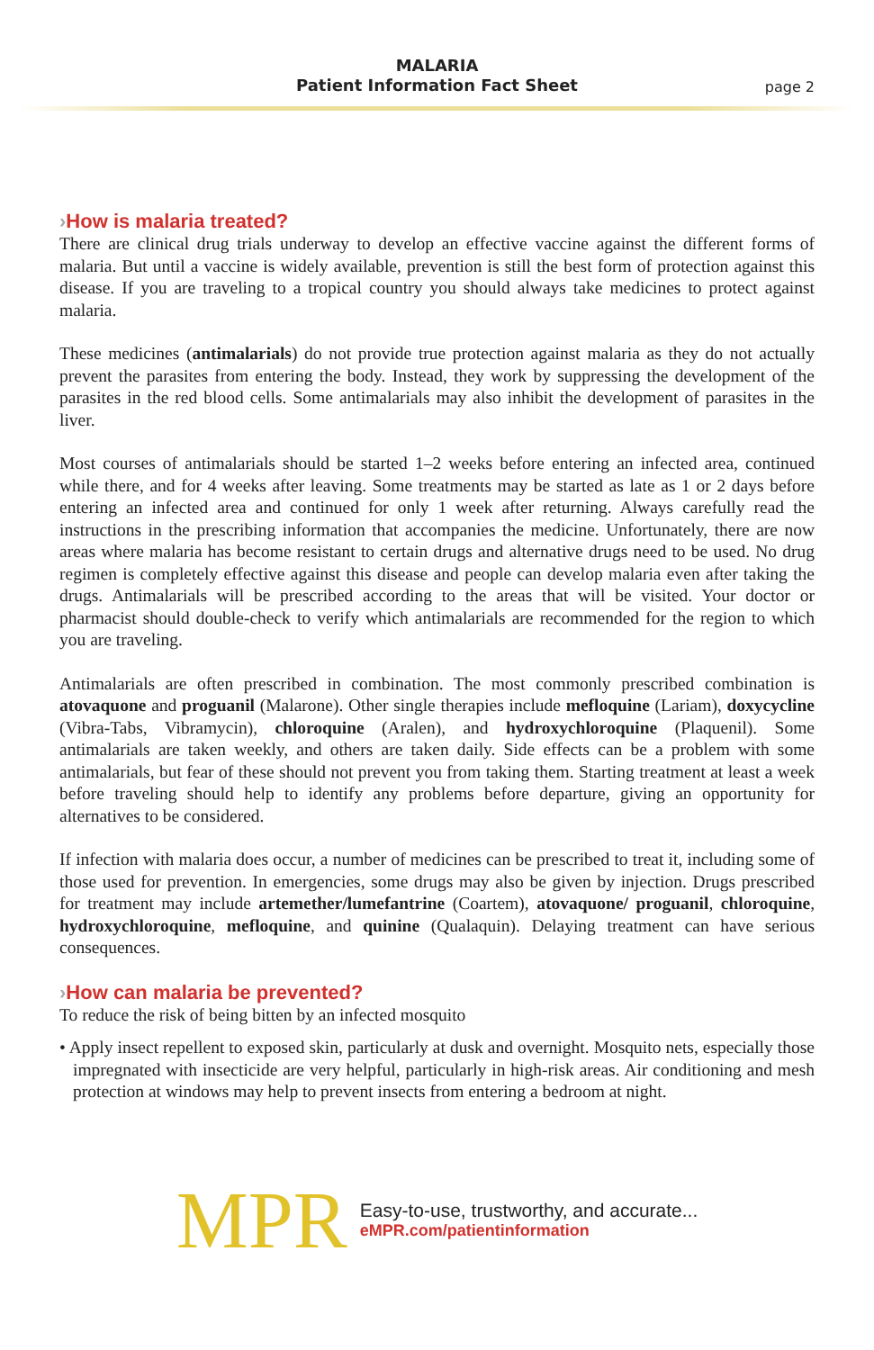MALARIA
Patient Information Fact Sheet
page 2
›How is malaria treated?
There are clinical drug trials underway to develop an effective vaccine against the different forms of malaria. But until a vaccine is widely available, prevention is still the best form of protection against this disease. If you are traveling to a tropical country you should always take medicines to protect against malaria.
These medicines (antimalarials) do not provide true protection against malaria as they do not actually prevent the parasites from entering the body. Instead, they work by suppressing the development of the parasites in the red blood cells. Some antimalarials may also inhibit the development of parasites in the liver.
Most courses of antimalarials should be started 1–2 weeks before entering an infected area, continued while there, and for 4 weeks after leaving. Some treatments may be started as late as 1 or 2 days before entering an infected area and continued for only 1 week after returning. Always carefully read the instructions in the prescribing information that accompanies the medicine. Unfortunately, there are now areas where malaria has become resistant to certain drugs and alternative drugs need to be used. No drug regimen is completely effective against this disease and people can develop malaria even after taking the drugs. Antimalarials will be prescribed according to the areas that will be visited. Your doctor or pharmacist should double-check to verify which antimalarials are recommended for the region to which you are traveling.
Antimalarials are often prescribed in combination. The most commonly prescribed combination is atovaquone and proguanil (Malarone). Other single therapies include mefloquine (Lariam), doxycycline (Vibra-Tabs, Vibramycin), chloroquine (Aralen), and hydroxychloroquine (Plaquenil). Some antimalarials are taken weekly, and others are taken daily. Side effects can be a problem with some antimalarials, but fear of these should not prevent you from taking them. Starting treatment at least a week before traveling should help to identify any problems before departure, giving an opportunity for alternatives to be considered.
If infection with malaria does occur, a number of medicines can be prescribed to treat it, including some of those used for prevention. In emergencies, some drugs may also be given by injection. Drugs prescribed for treatment may include artemether/lumefantrine (Coartem), atovaquone/ proguanil, chloroquine, hydroxychloroquine, mefloquine, and quinine (Qualaquin). Delaying treatment can have serious consequences.
›How can malaria be prevented?
To reduce the risk of being bitten by an infected mosquito
• Apply insect repellent to exposed skin, particularly at dusk and overnight. Mosquito nets, especially those impregnated with insecticide are very helpful, particularly in high-risk areas. Air conditioning and mesh protection at windows may help to prevent insects from entering a bedroom at night.
MPR
Easy-to-use, trustworthy, and accurate...
eMPR.com/patientinformation